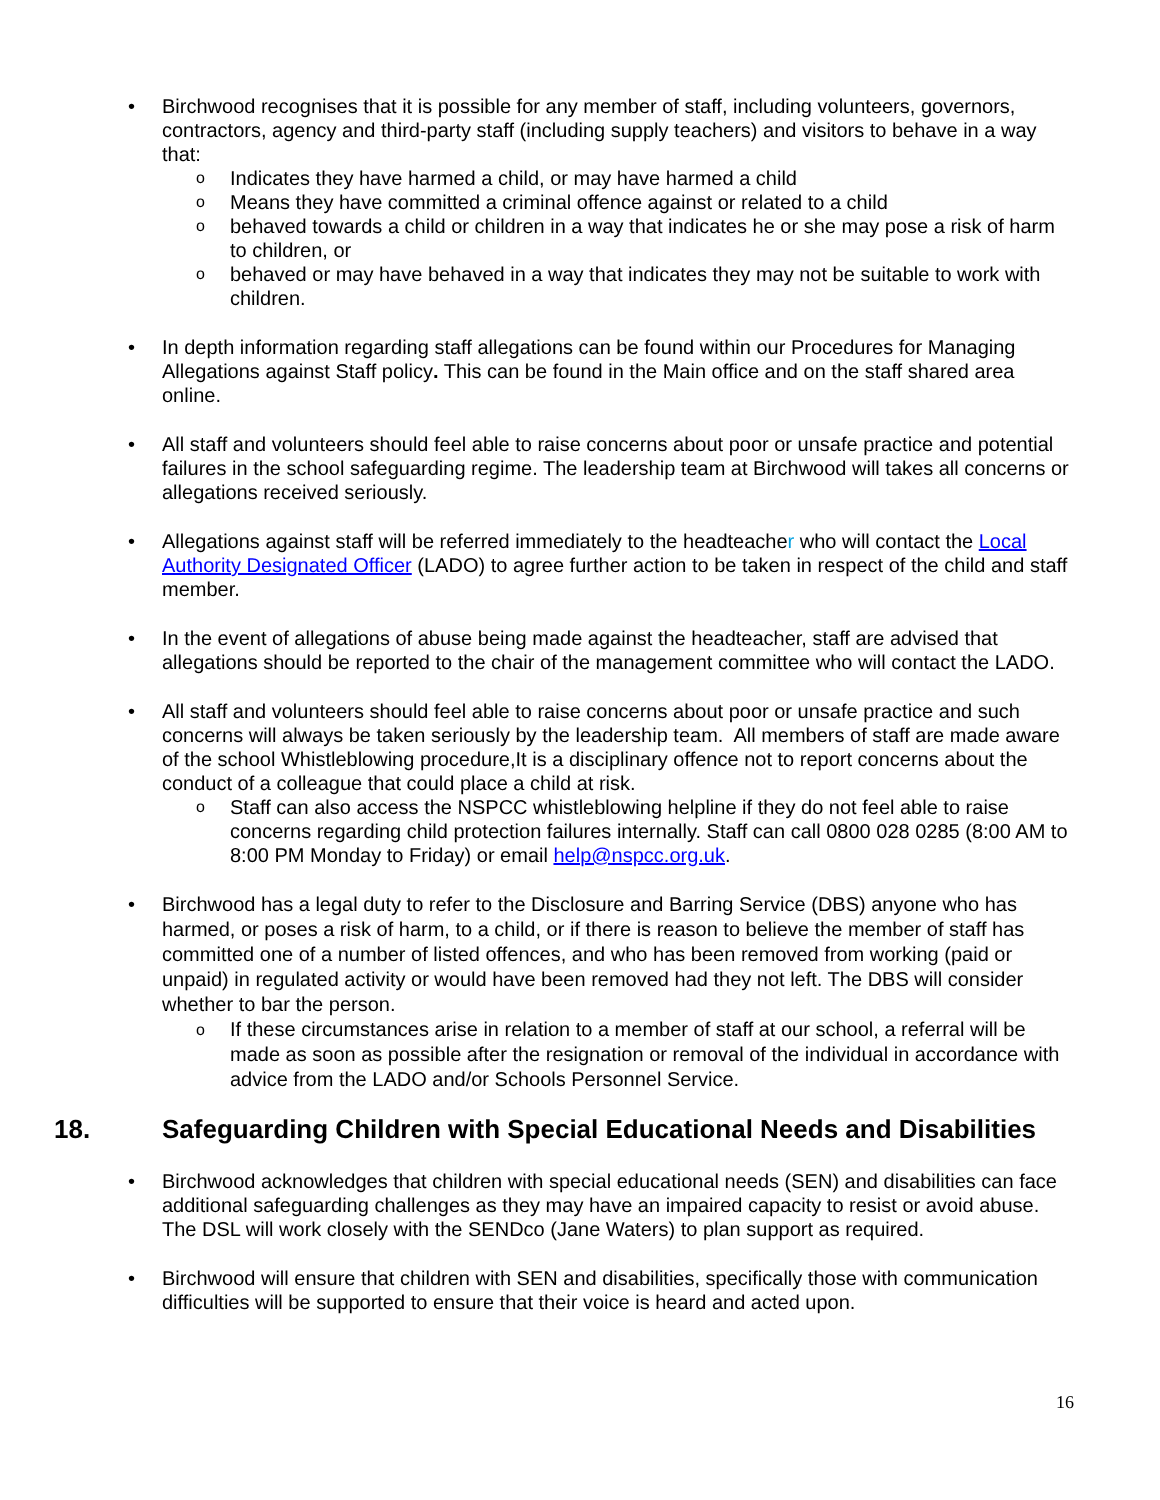• Birchwood recognises that it is possible for any member of staff, including volunteers, governors, contractors, agency and third-party staff (including supply teachers) and visitors to behave in a way that:
o Indicates they have harmed a child, or may have harmed a child
o Means they have committed a criminal offence against or related to a child
o behaved towards a child or children in a way that indicates he or she may pose a risk of harm to children, or
o behaved or may have behaved in a way that indicates they may not be suitable to work with children.
• In depth information regarding staff allegations can be found within our Procedures for Managing Allegations against Staff policy. This can be found in the Main office and on the staff shared area online.
• All staff and volunteers should feel able to raise concerns about poor or unsafe practice and potential failures in the school safeguarding regime. The leadership team at Birchwood will takes all concerns or allegations received seriously.
• Allegations against staff will be referred immediately to the headteacher who will contact the Local Authority Designated Officer (LADO) to agree further action to be taken in respect of the child and staff member.
• In the event of allegations of abuse being made against the headteacher, staff are advised that allegations should be reported to the chair of the management committee who will contact the LADO.
• All staff and volunteers should feel able to raise concerns about poor or unsafe practice and such concerns will always be taken seriously by the leadership team. All members of staff are made aware of the school Whistleblowing procedure,It is a disciplinary offence not to report concerns about the conduct of a colleague that could place a child at risk.
o Staff can also access the NSPCC whistleblowing helpline if they do not feel able to raise concerns regarding child protection failures internally. Staff can call 0800 028 0285 (8:00 AM to 8:00 PM Monday to Friday) or email help@nspcc.org.uk.
• Birchwood has a legal duty to refer to the Disclosure and Barring Service (DBS) anyone who has harmed, or poses a risk of harm, to a child, or if there is reason to believe the member of staff has committed one of a number of listed offences, and who has been removed from working (paid or unpaid) in regulated activity or would have been removed had they not left. The DBS will consider whether to bar the person.
o If these circumstances arise in relation to a member of staff at our school, a referral will be made as soon as possible after the resignation or removal of the individual in accordance with advice from the LADO and/or Schools Personnel Service.
18. Safeguarding Children with Special Educational Needs and Disabilities
• Birchwood acknowledges that children with special educational needs (SEN) and disabilities can face additional safeguarding challenges as they may have an impaired capacity to resist or avoid abuse. The DSL will work closely with the SENDco (Jane Waters) to plan support as required.
• Birchwood will ensure that children with SEN and disabilities, specifically those with communication difficulties will be supported to ensure that their voice is heard and acted upon.
16